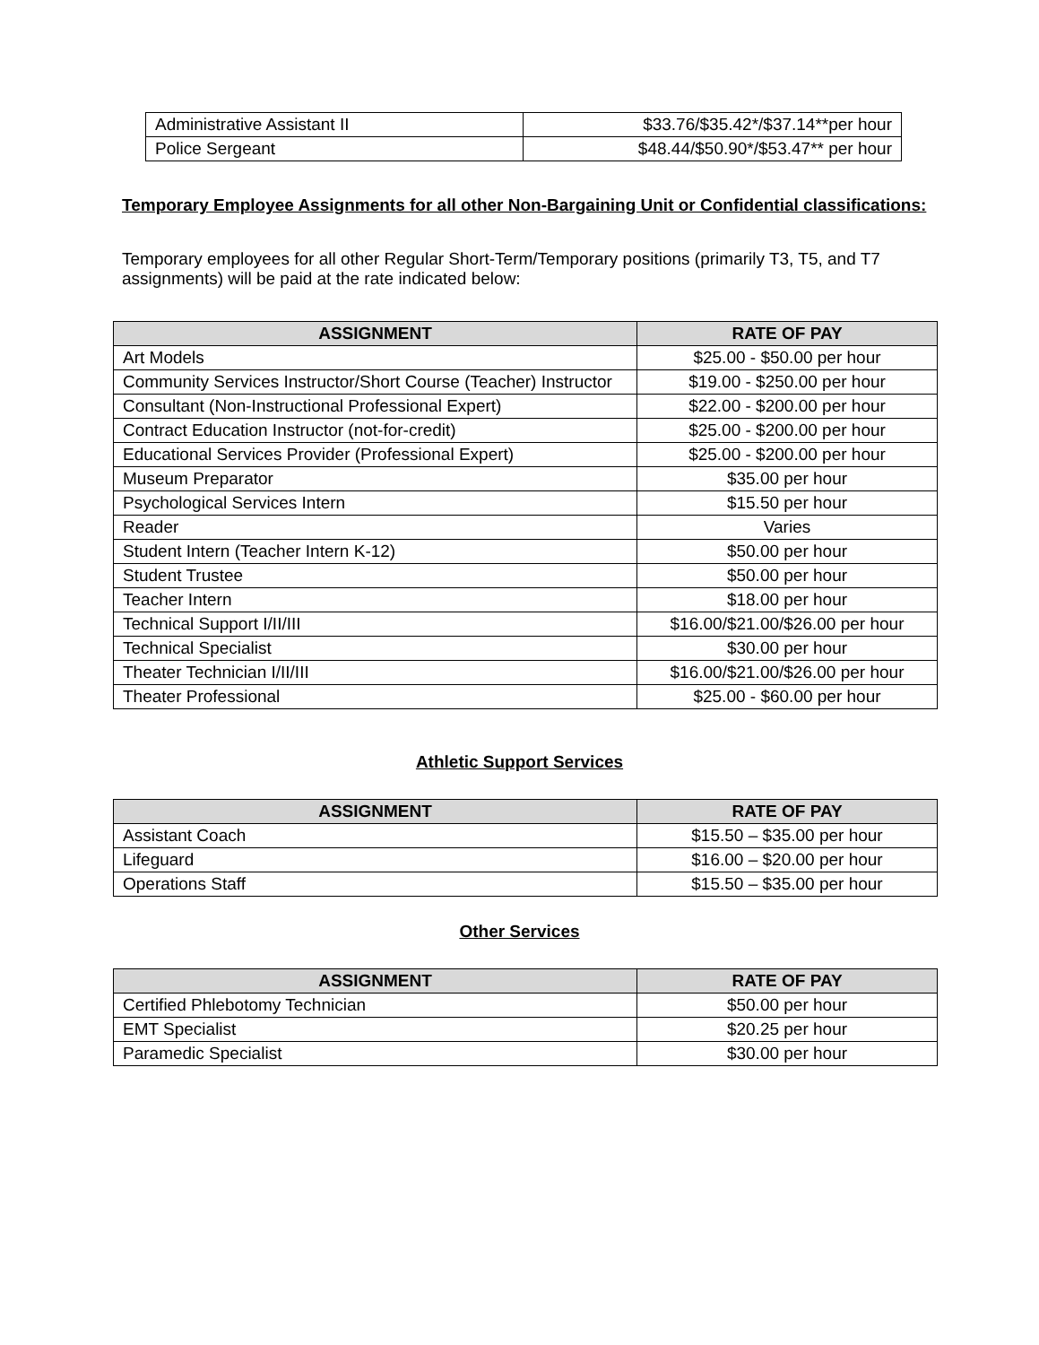| Administrative Assistant II | $33.76/$35.42*/$37.14**per hour |
| Police Sergeant | $48.44/$50.90*/$53.47** per hour |
Temporary Employee Assignments for all other Non-Bargaining Unit or Confidential classifications:
Temporary employees for all other Regular Short-Term/Temporary positions (primarily T3, T5, and T7 assignments) will be paid at the rate indicated below:
| ASSIGNMENT | RATE OF PAY |
| --- | --- |
| Art Models | $25.00 - $50.00 per hour |
| Community Services Instructor/Short Course (Teacher) Instructor | $19.00 - $250.00 per hour |
| Consultant (Non-Instructional Professional Expert) | $22.00 - $200.00 per hour |
| Contract Education Instructor (not-for-credit) | $25.00 - $200.00 per hour |
| Educational Services Provider (Professional Expert) | $25.00 - $200.00 per hour |
| Museum Preparator | $35.00 per hour |
| Psychological Services Intern | $15.50 per hour |
| Reader | Varies |
| Student Intern (Teacher Intern K-12) | $50.00 per hour |
| Student Trustee | $50.00 per hour |
| Teacher Intern | $18.00 per hour |
| Technical Support I/II/III | $16.00/$21.00/$26.00 per hour |
| Technical Specialist | $30.00 per hour |
| Theater Technician I/II/III | $16.00/$21.00/$26.00 per hour |
| Theater Professional | $25.00 - $60.00 per hour |
Athletic Support Services
| ASSIGNMENT | RATE OF PAY |
| --- | --- |
| Assistant Coach | $15.50 – $35.00 per hour |
| Lifeguard | $16.00 – $20.00 per hour |
| Operations Staff | $15.50 – $35.00 per hour |
Other Services
| ASSIGNMENT | RATE OF PAY |
| --- | --- |
| Certified Phlebotomy Technician | $50.00 per hour |
| EMT Specialist | $20.25 per hour |
| Paramedic Specialist | $30.00 per hour |